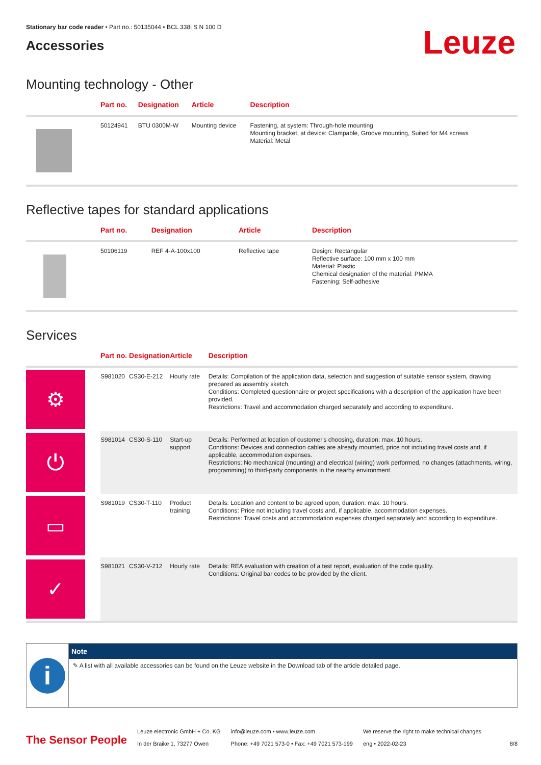Stationary bar code reader • Part no.: 50135044 • BCL 338i S N 100 D
Accessories
Leuze
Mounting technology - Other
| | Part no. | Designation | Article | Description |
| --- | --- | --- | --- | --- |
| | 50124941 | BTU 0300M-W | Mounting device | Fastening, at system: Through-hole mounting Mounting bracket, at device: Clampable, Groove mounting, Suited for M4 screws Material: Metal |
Reflective tapes for standard applications
| | Part no. | Designation | Article | Description |
| --- | --- | --- | --- | --- |
| | 50106119 | REF 4-A-100x100 | Reflective tape | Design: Rectangular Reflective surface: 100 mm x 100 mm Material: Plastic Chemical designation of the material: PMMA Fastening: Self-adhesive |
Services
| | Part no. | Designation | Article | Description |
| --- | --- | --- | --- | --- |
| ⚙ | S981020 | CS30-E-212 | Hourly rate | Details: Compilation of the application data, selection and suggestion of suitable sensor system, drawing prepared as assembly sketch. Conditions: Completed questionnaire or project specifications with a description of the application have been provided. Restrictions: Travel and accommodation charged separately and according to expenditure. |
| ⏻ | S981014 | CS30-S-110 | Start-up support | Details: Performed at location of customer's choosing, duration: max. 10 hours. Conditions: Devices and connection cables are already mounted, price not including travel costs and, if applicable, accommodation expenses. Restrictions: No mechanical (mounting) and electrical (wiring) work performed, no changes (attachments, wiring, programming) to third-party components in the nearby environment. |
| ▭ | S981019 | CS30-T-110 | Product training | Details: Location and content to be agreed upon, duration: max. 10 hours. Conditions: Price not including travel costs and, if applicable, accommodation expenses. Restrictions: Travel costs and accommodation expenses charged separately and according to expenditure. |
| ✓ | S981021 | CS30-V-212 | Hourly rate | Details: REA evaluation with creation of a test report, evaluation of the code quality. Conditions: Original bar codes to be provided by the client. |
i
Note
✎ A list with all available accessories can be found on the Leuze website in the Download tab of the article detailed page.
The Sensor People
Leuze electronic GmbH + Co. KG
In der Braike 1, 73277 Owen
info@leuze.com • www.leuze.com
Phone: +49 7021 573-0 • Fax: +49 7021 573-199
We reserve the right to make technical changes
eng • 2022-02-23
8/8